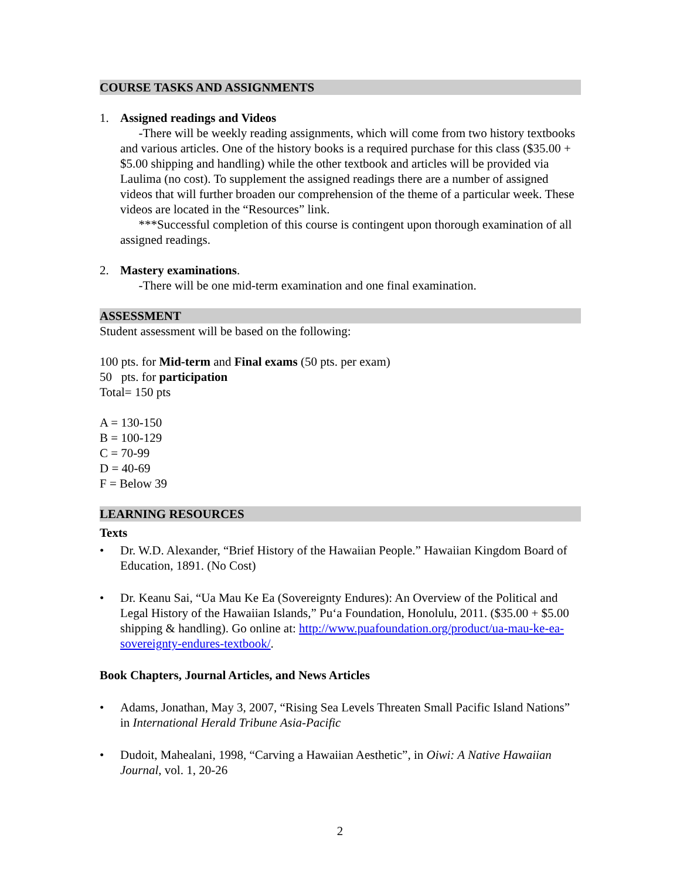COURSE TASKS AND ASSIGNMENTS
1. Assigned readings and Videos
-There will be weekly reading assignments, which will come from two history textbooks and various articles. One of the history books is a required purchase for this class ($35.00 + $5.00 shipping and handling) while the other textbook and articles will be provided via Laulima (no cost). To supplement the assigned readings there are a number of assigned videos that will further broaden our comprehension of the theme of a particular week. These videos are located in the “Resources” link.
***Successful completion of this course is contingent upon thorough examination of all assigned readings.
2. Mastery examinations.
-There will be one mid-term examination and one final examination.
ASSESSMENT
Student assessment will be based on the following:
100 pts. for Mid-term and Final exams (50 pts. per exam)
50 pts. for participation
Total= 150 pts
A = 130-150
B = 100-129
C = 70-99
D = 40-69
F = Below 39
LEARNING RESOURCES
Texts
• Dr. W.D. Alexander, “Brief History of the Hawaiian People.” Hawaiian Kingdom Board of Education, 1891. (No Cost)
• Dr. Keanu Sai, “Ua Mau Ke Ea (Sovereignty Endures): An Overview of the Political and Legal History of the Hawaiian Islands,” Pu‘a Foundation, Honolulu, 2011. ($35.00 + $5.00 shipping & handling). Go online at: http://www.puafoundation.org/product/ua-mau-ke-ea-sovereignty-endures-textbook/.
Book Chapters, Journal Articles, and News Articles
• Adams, Jonathan, May 3, 2007, “Rising Sea Levels Threaten Small Pacific Island Nations” in International Herald Tribune Asia-Pacific
• Dudoit, Mahealani, 1998, “Carving a Hawaiian Aesthetic”, in Oiwi: A Native Hawaiian Journal, vol. 1, 20-26
2